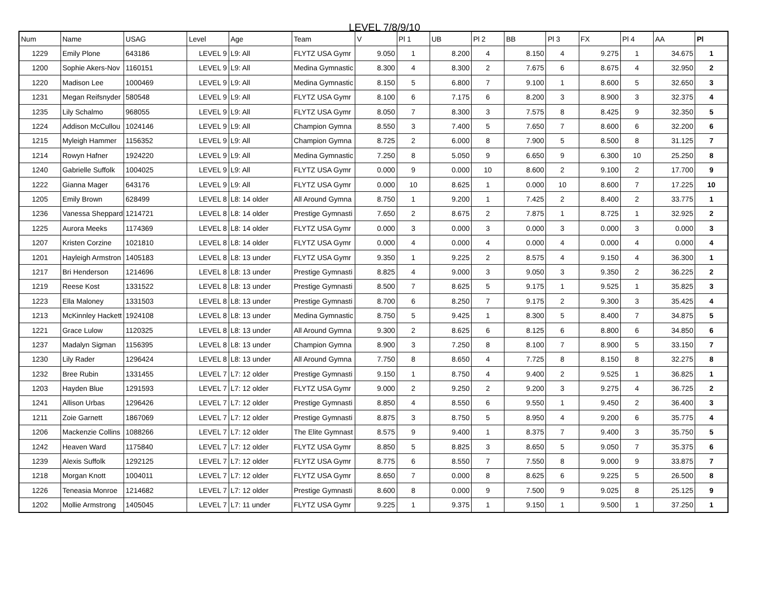LEVEL 7/8/9/10
| Num | Name | USAG | Level | Age | Team | V | Pl 1 | UB | Pl 2 | BB | Pl 3 | FX | Pl 4 | AA | Pl |
| --- | --- | --- | --- | --- | --- | --- | --- | --- | --- | --- | --- | --- | --- | --- | --- |
| 1229 | Emily Plone | 643186 | LEVEL 9 | L9: All | FLYTZ USA Gymr | 9.050 | 1 | 8.200 | 4 | 8.150 | 4 | 9.275 | 1 | 34.675 | 1 |
| 1200 | Sophie Akers-Nov | 1160151 | LEVEL 9 | L9: All | Medina Gymnastic | 8.300 | 4 | 8.300 | 2 | 7.675 | 6 | 8.675 | 4 | 32.950 | 2 |
| 1220 | Madison Lee | 1000469 | LEVEL 9 | L9: All | Medina Gymnastic | 8.150 | 5 | 6.800 | 7 | 9.100 | 1 | 8.600 | 5 | 32.650 | 3 |
| 1231 | Megan Reifsnyder | 580548 | LEVEL 9 | L9: All | FLYTZ USA Gymr | 8.100 | 6 | 7.175 | 6 | 8.200 | 3 | 8.900 | 3 | 32.375 | 4 |
| 1235 | Lily Schalmo | 968055 | LEVEL 9 | L9: All | FLYTZ USA Gymr | 8.050 | 7 | 8.300 | 3 | 7.575 | 8 | 8.425 | 9 | 32.350 | 5 |
| 1224 | Addison McCullou | 1024146 | LEVEL 9 | L9: All | Champion Gymna | 8.550 | 3 | 7.400 | 5 | 7.650 | 7 | 8.600 | 6 | 32.200 | 6 |
| 1215 | Myleigh Hammer | 1156352 | LEVEL 9 | L9: All | Champion Gymna | 8.725 | 2 | 6.000 | 8 | 7.900 | 5 | 8.500 | 8 | 31.125 | 7 |
| 1214 | Rowyn Hafner | 1924220 | LEVEL 9 | L9: All | Medina Gymnastic | 7.250 | 8 | 5.050 | 9 | 6.650 | 9 | 6.300 | 10 | 25.250 | 8 |
| 1240 | Gabrielle Suffolk | 1004025 | LEVEL 9 | L9: All | FLYTZ USA Gymr | 0.000 | 9 | 0.000 | 10 | 8.600 | 2 | 9.100 | 2 | 17.700 | 9 |
| 1222 | Gianna Mager | 643176 | LEVEL 9 | L9: All | FLYTZ USA Gymr | 0.000 | 10 | 8.625 | 1 | 0.000 | 10 | 8.600 | 7 | 17.225 | 10 |
| 1205 | Emily Brown | 628499 | LEVEL 8 | L8: 14 older | All Around Gymna | 8.750 | 1 | 9.200 | 1 | 7.425 | 2 | 8.400 | 2 | 33.775 | 1 |
| 1236 | Vanessa Sheppard | 1214721 | LEVEL 8 | L8: 14 older | Prestige Gymnasti | 7.650 | 2 | 8.675 | 2 | 7.875 | 1 | 8.725 | 1 | 32.925 | 2 |
| 1225 | Aurora Meeks | 1174369 | LEVEL 8 | L8: 14 older | FLYTZ USA Gymr | 0.000 | 3 | 0.000 | 3 | 0.000 | 3 | 0.000 | 3 | 0.000 | 3 |
| 1207 | Kristen Corzine | 1021810 | LEVEL 8 | L8: 14 older | FLYTZ USA Gymr | 0.000 | 4 | 0.000 | 4 | 0.000 | 4 | 0.000 | 4 | 0.000 | 4 |
| 1201 | Hayleigh Armstron | 1405183 | LEVEL 8 | L8: 13 under | FLYTZ USA Gymr | 9.350 | 1 | 9.225 | 2 | 8.575 | 4 | 9.150 | 4 | 36.300 | 1 |
| 1217 | Bri Henderson | 1214696 | LEVEL 8 | L8: 13 under | Prestige Gymnasti | 8.825 | 4 | 9.000 | 3 | 9.050 | 3 | 9.350 | 2 | 36.225 | 2 |
| 1219 | Reese Kost | 1331522 | LEVEL 8 | L8: 13 under | Prestige Gymnasti | 8.500 | 7 | 8.625 | 5 | 9.175 | 1 | 9.525 | 1 | 35.825 | 3 |
| 1223 | Ella Maloney | 1331503 | LEVEL 8 | L8: 13 under | Prestige Gymnasti | 8.700 | 6 | 8.250 | 7 | 9.175 | 2 | 9.300 | 3 | 35.425 | 4 |
| 1213 | McKinnley Hackett | 1924108 | LEVEL 8 | L8: 13 under | Medina Gymnastic | 8.750 | 5 | 9.425 | 1 | 8.300 | 5 | 8.400 | 7 | 34.875 | 5 |
| 1221 | Grace Lulow | 1120325 | LEVEL 8 | L8: 13 under | All Around Gymna | 9.300 | 2 | 8.625 | 6 | 8.125 | 6 | 8.800 | 6 | 34.850 | 6 |
| 1237 | Madalyn Sigman | 1156395 | LEVEL 8 | L8: 13 under | Champion Gymna | 8.900 | 3 | 7.250 | 8 | 8.100 | 7 | 8.900 | 5 | 33.150 | 7 |
| 1230 | Lily Rader | 1296424 | LEVEL 8 | L8: 13 under | All Around Gymna | 7.750 | 8 | 8.650 | 4 | 7.725 | 8 | 8.150 | 8 | 32.275 | 8 |
| 1232 | Bree Rubin | 1331455 | LEVEL 7 | L7: 12 older | Prestige Gymnasti | 9.150 | 1 | 8.750 | 4 | 9.400 | 2 | 9.525 | 1 | 36.825 | 1 |
| 1203 | Hayden Blue | 1291593 | LEVEL 7 | L7: 12 older | FLYTZ USA Gymr | 9.000 | 2 | 9.250 | 2 | 9.200 | 3 | 9.275 | 4 | 36.725 | 2 |
| 1241 | Allison Urbas | 1296426 | LEVEL 7 | L7: 12 older | Prestige Gymnasti | 8.850 | 4 | 8.550 | 6 | 9.550 | 1 | 9.450 | 2 | 36.400 | 3 |
| 1211 | Zoie Garnett | 1867069 | LEVEL 7 | L7: 12 older | Prestige Gymnasti | 8.875 | 3 | 8.750 | 5 | 8.950 | 4 | 9.200 | 6 | 35.775 | 4 |
| 1206 | Mackenzie Collins | 1088266 | LEVEL 7 | L7: 12 older | The Elite Gymnast | 8.575 | 9 | 9.400 | 1 | 8.375 | 7 | 9.400 | 3 | 35.750 | 5 |
| 1242 | Heaven Ward | 1175840 | LEVEL 7 | L7: 12 older | FLYTZ USA Gymr | 8.850 | 5 | 8.825 | 3 | 8.650 | 5 | 9.050 | 7 | 35.375 | 6 |
| 1239 | Alexis Suffolk | 1292125 | LEVEL 7 | L7: 12 older | FLYTZ USA Gymr | 8.775 | 6 | 8.550 | 7 | 7.550 | 8 | 9.000 | 9 | 33.875 | 7 |
| 1218 | Morgan Knott | 1004011 | LEVEL 7 | L7: 12 older | FLYTZ USA Gymr | 8.650 | 7 | 0.000 | 8 | 8.625 | 6 | 9.225 | 5 | 26.500 | 8 |
| 1226 | Teneasia Monroe | 1214682 | LEVEL 7 | L7: 12 older | Prestige Gymnasti | 8.600 | 8 | 0.000 | 9 | 7.500 | 9 | 9.025 | 8 | 25.125 | 9 |
| 1202 | Mollie Armstrong | 1405045 | LEVEL 7 | L7: 11 under | FLYTZ USA Gymr | 9.225 | 1 | 9.375 | 1 | 9.150 | 1 | 9.500 | 1 | 37.250 | 1 |